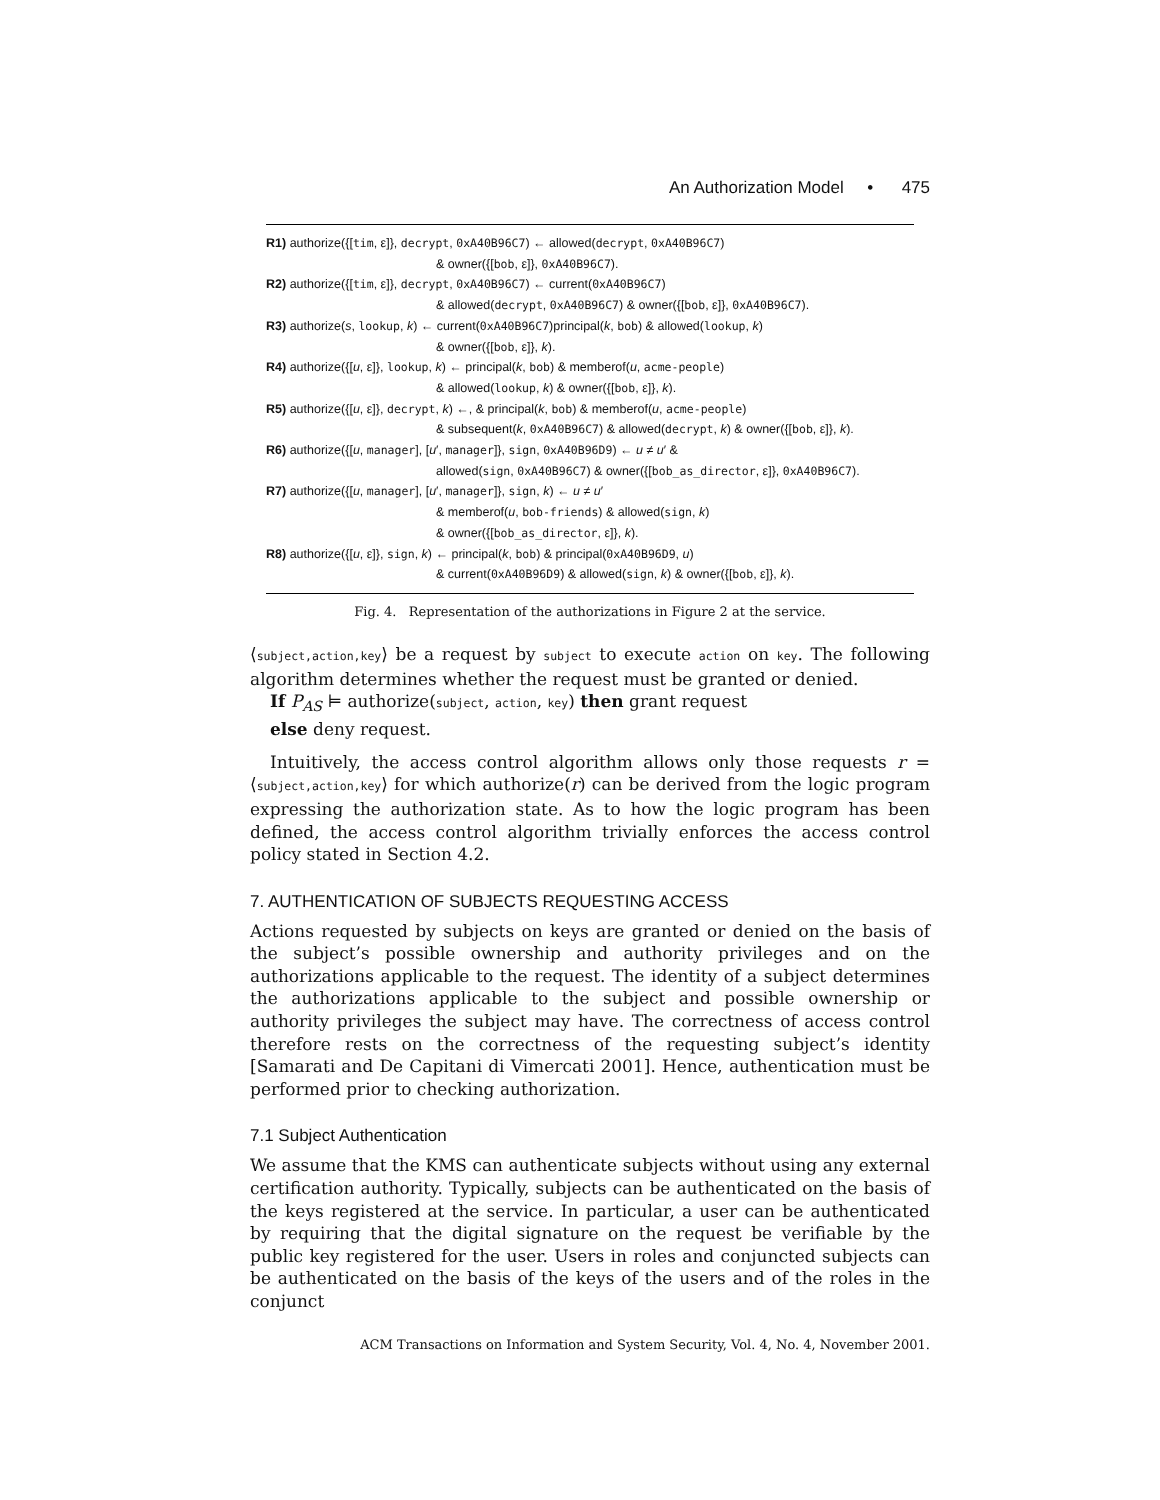An Authorization Model • 475
R1) authorize({[tim, ε]}, decrypt, 0xA40B96C7) ← allowed(decrypt, 0xA40B96C7)
& owner({[bob, ε]}, 0xA40B96C7).
R2) authorize({[tim, ε]}, decrypt, 0xA40B96C7) ← current(0xA40B96C7)
& allowed(decrypt, 0xA40B96C7) & owner({[bob, ε]}, 0xA40B96C7).
R3) authorize(s, lookup, k) ← current(0xA40B96C7)principal(k, bob) & allowed(lookup, k)
& owner({[bob, ε]}, k).
R4) authorize({[u, ε]}, lookup, k) ← principal(k, bob) & memberof(u, acme-people)
& allowed(lookup, k) & owner({[bob, ε]}, k).
R5) authorize({[u, ε]}, decrypt, k) ←, & principal(k, bob) & memberof(u, acme-people)
& subsequent(k, 0xA40B96C7) & allowed(decrypt, k) & owner({[bob, ε]}, k).
R6) authorize({[u, manager], [u′, manager]}, sign, 0xA40B96D9) ← u ≠ u′ &
allowed(sign, 0xA40B96C7) & owner({[bob_as_director, ε]}, 0xA40B96C7).
R7) authorize({[u, manager], [u′, manager]}, sign, k) ← u ≠ u′
& memberof(u, bob-friends) & allowed(sign, k)
& owner({[bob_as_director, ε]}, k).
R8) authorize({[u, ε]}, sign, k) ← principal(k, bob) & principal(0xA40B96D9, u)
& current(0xA40B96D9) & allowed(sign, k) & owner({[bob, ε]}, k).
Fig. 4. Representation of the authorizations in Figure 2 at the service.
⟨subject,action,key⟩ be a request by subject to execute action on key. The following algorithm determines whether the request must be granted or denied.
If P<sub>AS</sub> ⊨ authorize(subject, action, key) then grant request
else deny request.
Intuitively, the access control algorithm allows only those requests r = ⟨subject,action,key⟩ for which authorize(r) can be derived from the logic program expressing the authorization state. As to how the logic program has been defined, the access control algorithm trivially enforces the access control policy stated in Section 4.2.
7. AUTHENTICATION OF SUBJECTS REQUESTING ACCESS
Actions requested by subjects on keys are granted or denied on the basis of the subject’s possible ownership and authority privileges and on the authorizations applicable to the request. The identity of a subject determines the authorizations applicable to the subject and possible ownership or authority privileges the subject may have. The correctness of access control therefore rests on the correctness of the requesting subject’s identity [Samarati and De Capitani di Vimercati 2001]. Hence, authentication must be performed prior to checking authorization.
7.1 Subject Authentication
We assume that the KMS can authenticate subjects without using any external certification authority. Typically, subjects can be authenticated on the basis of the keys registered at the service. In particular, a user can be authenticated by requiring that the digital signature on the request be verifiable by the public key registered for the user. Users in roles and conjuncted subjects can be authenticated on the basis of the keys of the users and of the roles in the conjunct
ACM Transactions on Information and System Security, Vol. 4, No. 4, November 2001.